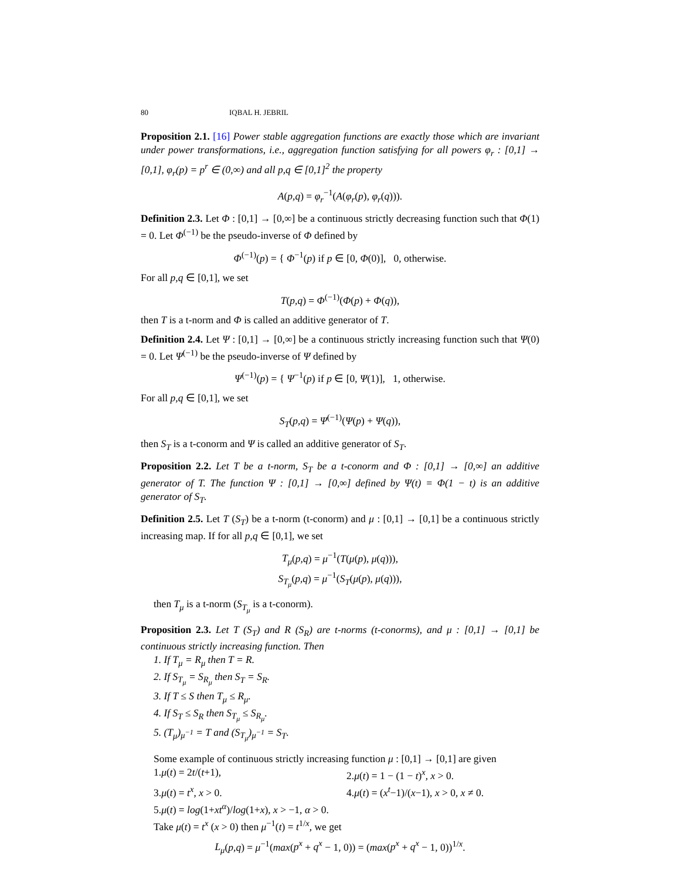80 IQBAL H. JEBRIL
Proposition 2.1. [16] Power stable aggregation functions are exactly those which are invariant under power transformations, i.e., aggregation function satisfying for all powers φ<sub>r</sub> : [0,1] → [0,1], φ<sub>r</sub>(p) = p<sup>r</sup> ∈ (0,∞) and all p,q ∈ [0,1]<sup>2</sup> the property
A(p,q) = φ<sub>r</sub><sup>−1</sup>(A(φ<sub>r</sub>(p), φ<sub>r</sub>(q))).
Definition 2.3. Let Φ : [0,1] → [0,∞] be a continuous strictly decreasing function such that Φ(1) = 0. Let Φ<sup>(−1)</sup> be the pseudo-inverse of Φ defined by
Φ<sup>(−1)</sup>(p) = { Φ<sup>−1</sup>(p) if p ∈ [0, Φ(0)], 0, otherwise.
For all p,q ∈ [0,1], we set
T(p,q) = Φ<sup>(−1)</sup>(Φ(p) + Φ(q)),
then T is a t-norm and Φ is called an additive generator of T.
Definition 2.4. Let Ψ : [0,1] → [0,∞] be a continuous strictly increasing function such that Ψ(0) = 0. Let Ψ<sup>(−1)</sup> be the pseudo-inverse of Ψ defined by
Ψ<sup>(−1)</sup>(p) = { Ψ<sup>−1</sup>(p) if p ∈ [0, Ψ(1)], 1, otherwise.
For all p,q ∈ [0,1], we set
S<sub>T</sub>(p,q) = Ψ<sup>(−1)</sup>(Ψ(p) + Ψ(q)),
then S<sub>T</sub> is a t-conorm and Ψ is called an additive generator of S<sub>T</sub>.
Proposition 2.2. Let T be a t-norm, S<sub>T</sub> be a t-conorm and Φ : [0,1] → [0,∞] an additive generator of T. The function Ψ : [0,1] → [0,∞] defined by Ψ(t) = Φ(1 − t) is an additive generator of S<sub>T</sub>.
Definition 2.5. Let T (S<sub>T</sub>) be a t-norm (t-conorm) and μ : [0,1] → [0,1] be a continuous strictly increasing map. If for all p,q ∈ [0,1], we set
T<sub>μ</sub>(p,q) = μ<sup>−1</sup>(T(μ(p), μ(q))),
S<sub>T<sub>μ</sub></sub>(p,q) = μ<sup>−1</sup>(S<sub>T</sub>(μ(p), μ(q))),
then T<sub>μ</sub> is a t-norm (S<sub>T<sub>μ</sub></sub> is a t-conorm).
Proposition 2.3. Let T (S<sub>T</sub>) and R (S<sub>R</sub>) are t-norms (t-conorms), and μ : [0,1] → [0,1] be continuous strictly increasing function. Then
1. If T<sub>μ</sub> = R<sub>μ</sub> then T = R.
2. If S<sub>T<sub>μ</sub></sub> = S<sub>R<sub>μ</sub></sub> then S<sub>T</sub> = S<sub>R</sub>.
3. If T ≤ S then T<sub>μ</sub> ≤ R<sub>μ</sub>.
4. If S<sub>T</sub> ≤ S<sub>R</sub> then S<sub>T<sub>μ</sub></sub> ≤ S<sub>R<sub>μ</sub></sub>.
5. (T<sub>μ</sub>)<sub>μ<sup>−1</sup></sub> = T and (S<sub>T<sub>μ</sub></sub>)<sub>μ<sup>−1</sup></sub> = S<sub>T</sub>.
Some example of continuous strictly increasing function μ : [0,1] → [0,1] are given
1.μ(t) = 2t/(t+1), 2.μ(t) = 1 − (1 − t)<sup>x</sup>, x > 0.
3.μ(t) = t<sup>x</sup>, x > 0. 4.μ(t) = (x<sup>t</sup>−1)/(x−1), x > 0, x ≠ 0.
5.μ(t) = log(1+xt<sup>α</sup>)/log(1+x), x > −1, α > 0.
Take μ(t) = t<sup>x</sup> (x > 0) then μ<sup>−1</sup>(t) = t<sup>1/x</sup>, we get
L<sub>μ</sub>(p,q) = μ<sup>−1</sup>(max(p<sup>x</sup> + q<sup>x</sup> − 1, 0)) = (max(p<sup>x</sup> + q<sup>x</sup> − 1, 0))<sup>1/x</sup>.